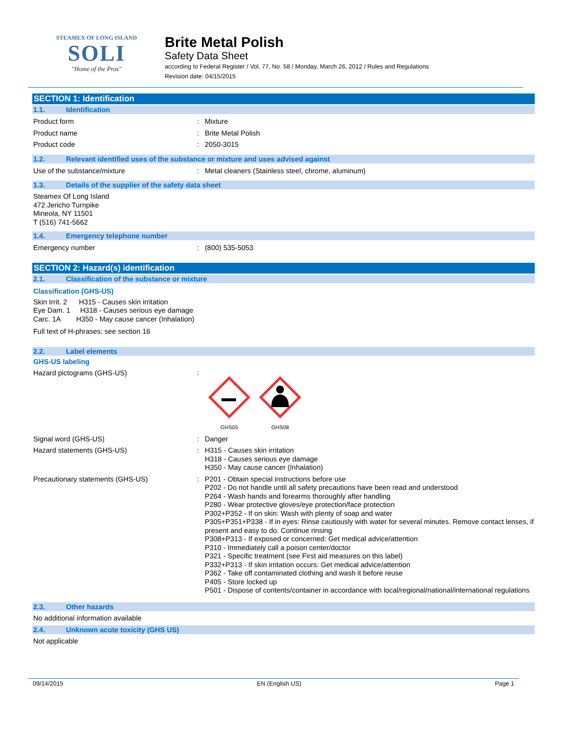STEAMEX OF LONG ISLAND
SOLI
"Home of the Pros"
Brite Metal Polish
Safety Data Sheet
according to Federal Register / Vol. 77, No. 58 / Monday, March 26, 2012 / Rules and Regulations
Revision date: 04/15/2015
SECTION 1: Identification
1.1. Identification
Product form : Mixture
Product name : Brite Metal Polish
Product code : 2050-3015
1.2. Relevant identified uses of the substance or mixture and uses advised against
Use of the substance/mixture : Metal cleaners (Stainless steel, chrome, aluminum)
1.3. Details of the supplier of the safety data sheet
Steamex Of Long Island
472 Jericho Turnpike
Mineola, NY 11501
T (516) 741-5662
1.4. Emergency telephone number
Emergency number : (800) 535-5053
SECTION 2: Hazard(s) identification
2.1. Classification of the substance or mixture
Classification (GHS-US)
Skin Irrit. 2 H315 - Causes skin irritation
Eye Dam. 1 H318 - Causes serious eye damage
Carc. 1A H350 - May cause cancer (Inhalation)
Full text of H-phrases: see section 16
2.2. Label elements
GHS-US labeling
Hazard pictograms (GHS-US) :
GHS05
GHS08
Signal word (GHS-US) : Danger
Hazard statements (GHS-US) : H315 - Causes skin irritation
H318 - Causes serious eye damage
H350 - May cause cancer (Inhalation)
Precautionary statements (GHS-US) : P201 - Obtain special instructions before use
P202 - Do not handle until all safety precautions have been read and understood
P264 - Wash hands and forearms thoroughly after handling
P280 - Wear protective gloves/eye protection/face protection
P302+P352 - If on skin: Wash with plenty of soap and water
P305+P351+P338 - If in eyes: Rinse cautiously with water for several minutes. Remove contact lenses, if present and easy to do. Continue rinsing
P308+P313 - If exposed or concerned: Get medical advice/attention
P310 - Immediately call a poison center/doctor
P321 - Specific treatment (see First aid measures on this label)
P332+P313 - If skin irritation occurs: Get medical advice/attention
P362 - Take off contaminated clothing and wash it before reuse
P405 - Store locked up
P501 - Dispose of contents/container in accordance with local/regional/national/international regulations
2.3. Other hazards
No additional information available
2.4. Unknown acute toxicity (GHS US)
Not applicable
09/14/2015 EN (English US) Page 1